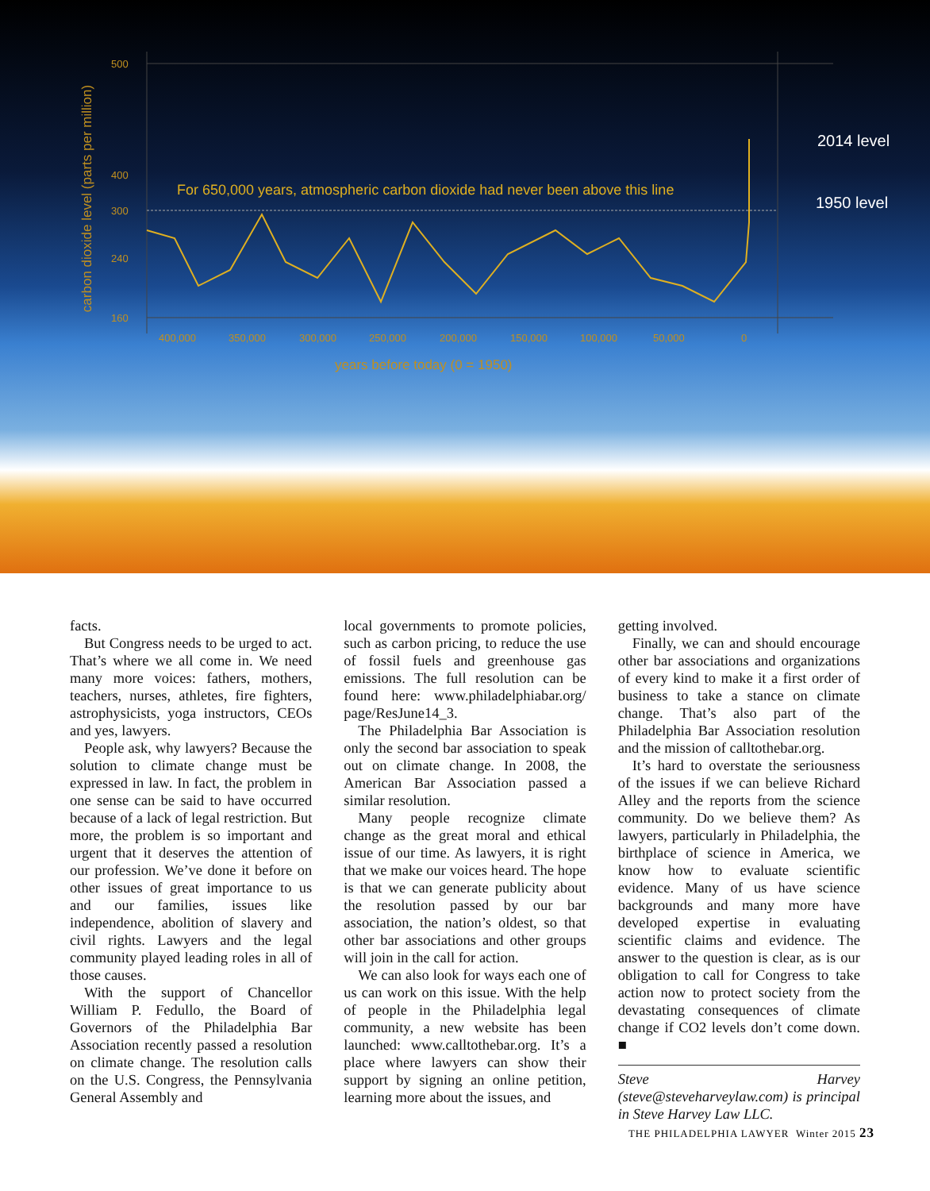For 650,000 years, atmospheric carbon dioxide had never been above this line
2014 level
1950 level
carbon dioxide level (parts per million)
500
400
300
240
160
400,000
350,000
300,000
250,000
200,000
150,000
100,000
50,000
0
years before today (0 = 1950)
facts.
But Congress needs to be urged to act. That’s where we all come in. We need many more voices: fathers, mothers, teachers, nurses, athletes, fire fighters, astrophysicists, yoga instructors, CEOs and yes, lawyers.
People ask, why lawyers? Because the solution to climate change must be expressed in law. In fact, the problem in one sense can be said to have occurred because of a lack of legal restriction. But more, the problem is so important and urgent that it deserves the attention of our profession. We’ve done it before on other issues of great importance to us and our families, issues like independence, abolition of slavery and civil rights. Lawyers and the legal community played leading roles in all of those causes.
With the support of Chancellor William P. Fedullo, the Board of Governors of the Philadelphia Bar Association recently passed a resolution on climate change. The resolution calls on the U.S. Congress, the Pennsylvania General Assembly and
local governments to promote policies, such as carbon pricing, to reduce the use of fossil fuels and greenhouse gas emissions. The full resolution can be found here: www.philadelphiabar.org/ page/ResJune14_3.
The Philadelphia Bar Association is only the second bar association to speak out on climate change. In 2008, the American Bar Association passed a similar resolution.
Many people recognize climate change as the great moral and ethical issue of our time. As lawyers, it is right that we make our voices heard. The hope is that we can generate publicity about the resolution passed by our bar association, the nation’s oldest, so that other bar associations and other groups will join in the call for action.
We can also look for ways each one of us can work on this issue. With the help of people in the Philadelphia legal community, a new website has been launched: www.calltothebar.org. It’s a place where lawyers can show their support by signing an online petition, learning more about the issues, and
getting involved.
Finally, we can and should encourage other bar associations and organizations of every kind to make it a first order of business to take a stance on climate change. That’s also part of the Philadelphia Bar Association resolution and the mission of calltothebar.org.
It’s hard to overstate the seriousness of the issues if we can believe Richard Alley and the reports from the science community. Do we believe them? As lawyers, particularly in Philadelphia, the birthplace of science in America, we know how to evaluate scientific evidence. Many of us have science backgrounds and many more have developed expertise in evaluating scientific claims and evidence. The answer to the question is clear, as is our obligation to call for Congress to take action now to protect society from the devastating consequences of climate change if CO2 levels don’t come down. ■
Steve Harvey (steve@steveharveylaw.com) is principal in Steve Harvey Law LLC.
THE PHILADELPHIA LAWYER Winter 2015 23